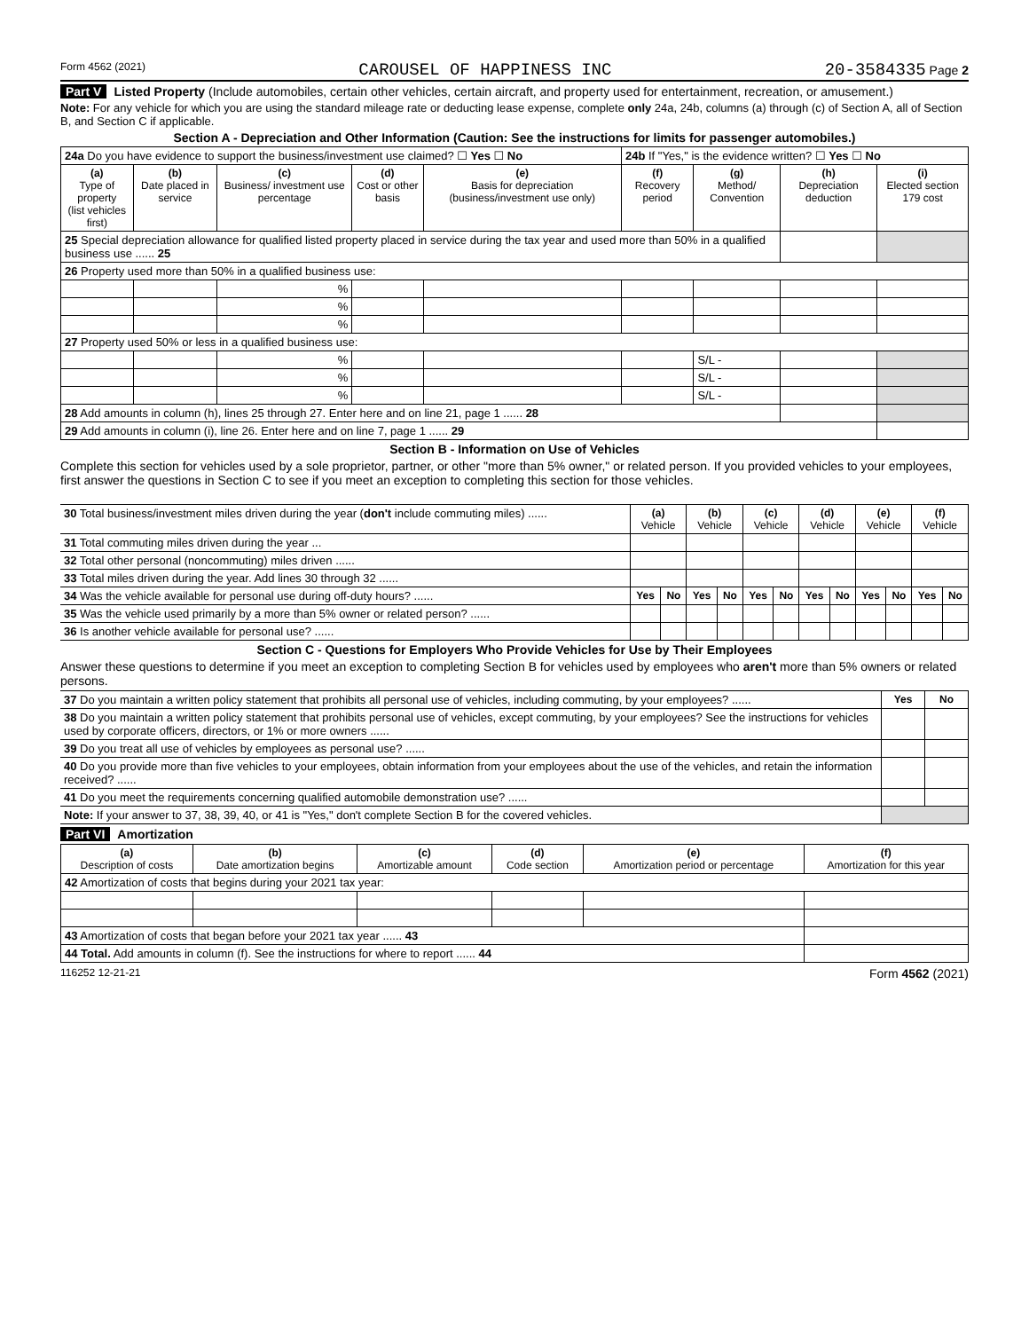Form 4562 (2021) CAROUSEL OF HAPPINESS INC 20-3584335 Page 2
Part V Listed Property (Include automobiles, certain other vehicles, certain aircraft, and property used for entertainment, recreation, or amusement.)
Note: For any vehicle for which you are using the standard mileage rate or deducting lease expense, complete only 24a, 24b, columns (a) through (c) of Section A, all of Section B, and Section C if applicable.
Section A - Depreciation and Other Information (Caution: See the instructions for limits for passenger automobiles.)
| 24a Do you have evidence to support the business/investment use claimed? ☐ Yes ☐ No | | | | | 24b If "Yes," is the evidence written? ☐ Yes ☐ No | | | |
| (a) Type of property (list vehicles first) | (b) Date placed in service | (c) Business/ investment use percentage | (d) Cost or other basis | (e) Basis for depreciation (business/investment use only) | (f) Recovery period | (g) Method/ Convention | (h) Depreciation deduction | (i) Elected section 179 cost |
| 25 Special depreciation allowance for qualified listed property placed in service during the tax year and used more than 50% in a qualified business use ...... 25 | | | | | | | | |
| 26 Property used more than 50% in a qualified business use: | | | | | | | | |
| | | % | | | | | | |
| | | % | | | | | | |
| | | % | | | | | | |
| 27 Property used 50% or less in a qualified business use: | | | | | | | | |
| | | % | | | | S/L - | | |
| | | % | | | | S/L - | | |
| | | % | | | | S/L - | | |
| 28 Add amounts in column (h), lines 25 through 27. Enter here and on line 21, page 1 ...... 28 | | | | | | | | |
| 29 Add amounts in column (i), line 26. Enter here and on line 7, page 1 ...... 29 | | | | | | | | |
Section B - Information on Use of Vehicles
Complete this section for vehicles used by a sole proprietor, partner, or other "more than 5% owner," or related person. If you provided vehicles to your employees, first answer the questions in Section C to see if you meet an exception to completing this section for those vehicles.
| 30 Total business/investment miles driven during the year ( don't include commuting miles) ...... | (a) Vehicle | | (b) Vehicle | | (c) Vehicle | | (d) Vehicle | | (e) Vehicle | | (f) Vehicle | |
| 31 Total commuting miles driven during the year ... | | | | | | | | | | | | |
| 32 Total other personal (noncommuting) miles driven ...... | | | | | | | | | | | | |
| 33 Total miles driven during the year. Add lines 30 through 32 ...... | | | | | | | | | | | | |
| 34 Was the vehicle available for personal use during off-duty hours? ...... | Yes | No | Yes | No | Yes | No | Yes | No | Yes | No | Yes | No |
| 35 Was the vehicle used primarily by a more than 5% owner or related person? ...... | | | | | | | | | | | | |
| 36 Is another vehicle available for personal use? ...... | | | | | | | | | | | | |
Section C - Questions for Employers Who Provide Vehicles for Use by Their Employees
Answer these questions to determine if you meet an exception to completing Section B for vehicles used by employees who aren't more than 5% owners or related persons.
| 37 Do you maintain a written policy statement that prohibits all personal use of vehicles, including commuting, by your employees? ...... | Yes | No |
| 38 Do you maintain a written policy statement that prohibits personal use of vehicles, except commuting, by your employees? See the instructions for vehicles used by corporate officers, directors, or 1% or more owners ...... | | |
| 39 Do you treat all use of vehicles by employees as personal use? ...... | | |
| 40 Do you provide more than five vehicles to your employees, obtain information from your employees about the use of the vehicles, and retain the information received? ...... | | |
| 41 Do you meet the requirements concerning qualified automobile demonstration use? ...... | | |
| Note: If your answer to 37, 38, 39, 40, or 41 is "Yes," don't complete Section B for the covered vehicles. | | |
Part VI Amortization
| (a) Description of costs | (b) Date amortization begins | (c) Amortizable amount | (d) Code section | (e) Amortization period or percentage | (f) Amortization for this year |
| --- | --- | --- | --- | --- | --- |
| 42 Amortization of costs that begins during your 2021 tax year: | | | | | |
| 43 Amortization of costs that began before your 2021 tax year ...... 43 | | | | | |
| 44 Total. Add amounts in column (f). See the instructions for where to report ...... 44 | | | | | |
116252 12-21-21 Form 4562 (2021)